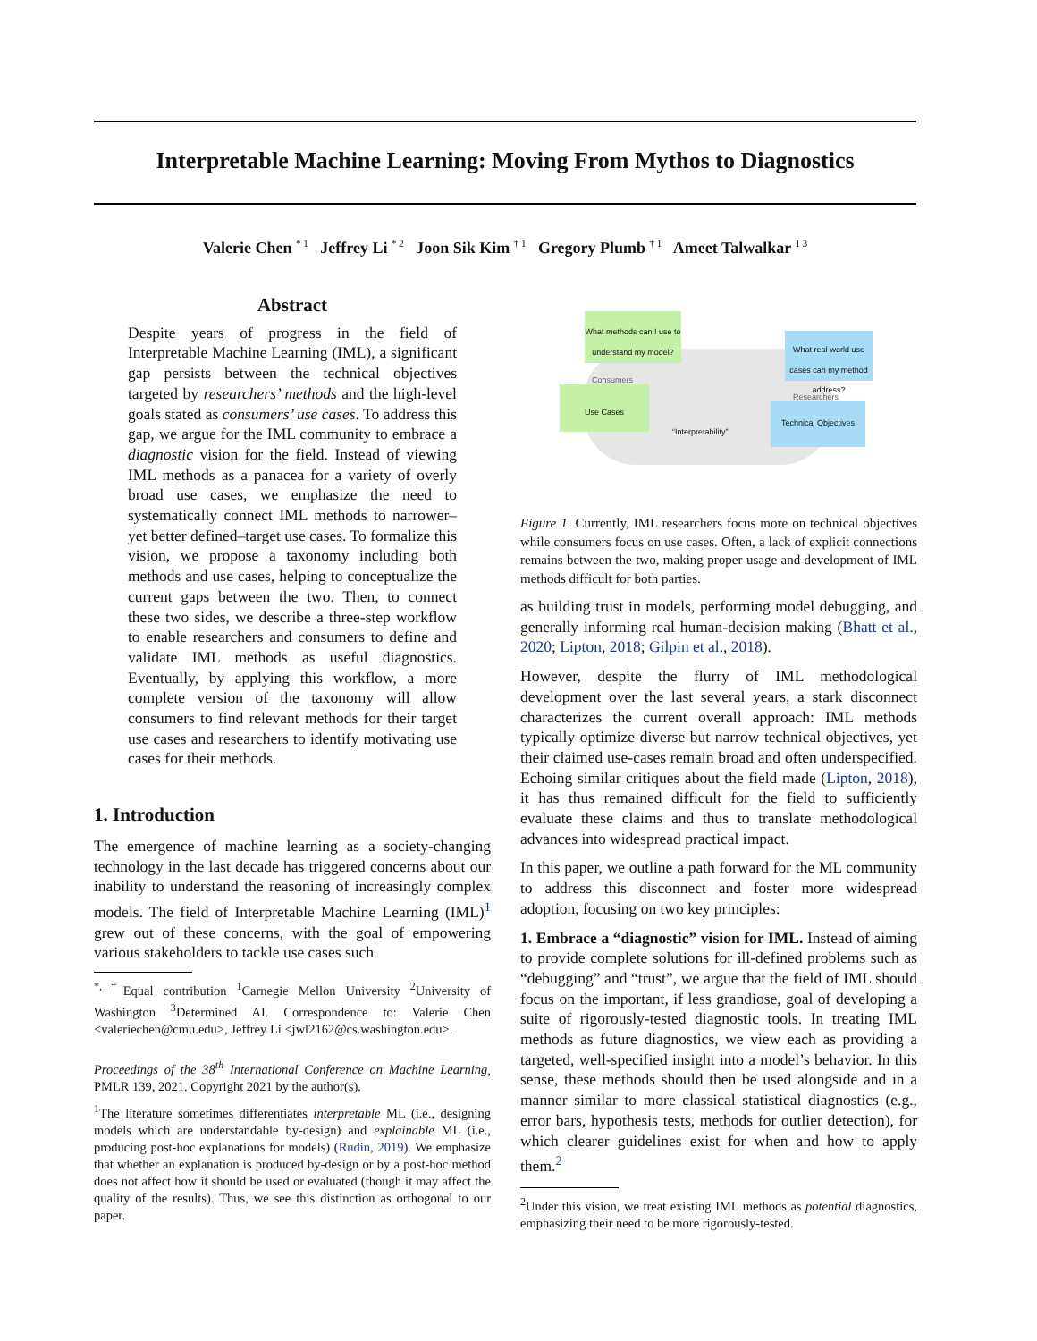Interpretable Machine Learning: Moving From Mythos to Diagnostics
Valerie Chen <sup>* 1</sup> Jeffrey Li <sup>* 2</sup> Joon Sik Kim <sup>† 1</sup> Gregory Plumb <sup>† 1</sup> Ameet Talwalkar <sup>1 3</sup>
Abstract
Despite years of progress in the field of Interpretable Machine Learning (IML), a significant gap persists between the technical objectives targeted by researchers’ methods and the high-level goals stated as consumers’ use cases. To address this gap, we argue for the IML community to embrace a diagnostic vision for the field. Instead of viewing IML methods as a panacea for a variety of overly broad use cases, we emphasize the need to systematically connect IML methods to narrower–yet better defined–target use cases. To formalize this vision, we propose a taxonomy including both methods and use cases, helping to conceptualize the current gaps between the two. Then, to connect these two sides, we describe a three-step workflow to enable researchers and consumers to define and validate IML methods as useful diagnostics. Eventually, by applying this workflow, a more complete version of the taxonomy will allow consumers to find relevant methods for their target use cases and researchers to identify motivating use cases for their methods.
1. Introduction
The emergence of machine learning as a society-changing technology in the last decade has triggered concerns about our inability to understand the reasoning of increasingly complex models. The field of Interpretable Machine Learning (IML)<sup>1</sup> grew out of these concerns, with the goal of empowering various stakeholders to tackle use cases such
<sup>*, †</sup>Equal contribution <sup>1</sup>Carnegie Mellon University <sup>2</sup>University of Washington <sup>3</sup>Determined AI. Correspondence to: Valerie Chen <valeriechen@cmu.edu>, Jeffrey Li <jwl2162@cs.washington.edu>.
Proceedings of the 38<sup>th</sup> International Conference on Machine Learning, PMLR 139, 2021. Copyright 2021 by the author(s).
<sup>1</sup> The literature sometimes differentiates interpretable ML (i.e., designing models which are understandable by-design) and explainable ML (i.e., producing post-hoc explanations for models) (Rudin, 2019). We emphasize that whether an explanation is produced by-design or by a post-hoc method does not affect how it should be used or evaluated (though it may affect the quality of the results). Thus, we see this distinction as orthogonal to our paper.
What methods can I use to understand my model?
Consumers
Use Cases
“Interpretability”
What real-world use cases can my method address?
Researchers
Technical Objectives
Figure 1. Currently, IML researchers focus more on technical objectives while consumers focus on use cases. Often, a lack of explicit connections remains between the two, making proper usage and development of IML methods difficult for both parties.
as building trust in models, performing model debugging, and generally informing real human-decision making (Bhatt et al., 2020; Lipton, 2018; Gilpin et al., 2018).
However, despite the flurry of IML methodological development over the last several years, a stark disconnect characterizes the current overall approach: IML methods typically optimize diverse but narrow technical objectives, yet their claimed use-cases remain broad and often underspecified. Echoing similar critiques about the field made (Lipton, 2018), it has thus remained difficult for the field to sufficiently evaluate these claims and thus to translate methodological advances into widespread practical impact.
In this paper, we outline a path forward for the ML community to address this disconnect and foster more widespread adoption, focusing on two key principles:
1. Embrace a “diagnostic” vision for IML. Instead of aiming to provide complete solutions for ill-defined problems such as “debugging” and “trust”, we argue that the field of IML should focus on the important, if less grandiose, goal of developing a suite of rigorously-tested diagnostic tools. In treating IML methods as future diagnostics, we view each as providing a targeted, well-specified insight into a model’s behavior. In this sense, these methods should then be used alongside and in a manner similar to more classical statistical diagnostics (e.g., error bars, hypothesis tests, methods for outlier detection), for which clearer guidelines exist for when and how to apply them.<sup>2</sup>
<sup>2</sup> Under this vision, we treat existing IML methods as potential diagnostics, emphasizing their need to be more rigorously-tested.